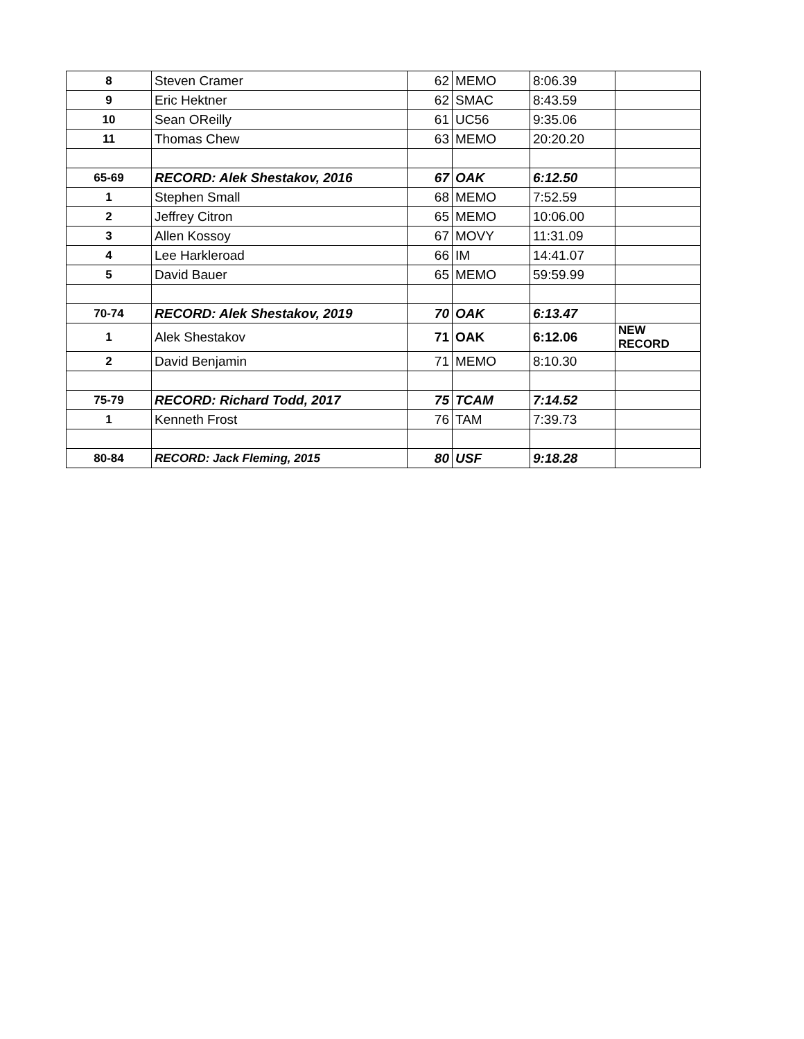| 8 | Steven Cramer | 62 | MEMO | 8:06.39 | |
| 9 | Eric Hektner | 62 | SMAC | 8:43.59 | |
| 10 | Sean OReilly | 61 | UC56 | 9:35.06 | |
| 11 | Thomas Chew | 63 | MEMO | 20:20.20 | |
| 65-69 | RECORD: Alek Shestakov, 2016 | 67 | OAK | 6:12.50 | |
| 1 | Stephen Small | 68 | MEMO | 7:52.59 | |
| 2 | Jeffrey Citron | 65 | MEMO | 10:06.00 | |
| 3 | Allen Kossoy | 67 | MOVY | 11:31.09 | |
| 4 | Lee Harkleroad | 66 | IM | 14:41.07 | |
| 5 | David Bauer | 65 | MEMO | 59:59.99 | |
| 70-74 | RECORD: Alek Shestakov, 2019 | 70 | OAK | 6:13.47 | |
| 1 | Alek Shestakov | 71 | OAK | 6:12.06 | NEW RECORD |
| 2 | David Benjamin | 71 | MEMO | 8:10.30 | |
| 75-79 | RECORD: Richard Todd, 2017 | 75 | TCAM | 7:14.52 | |
| 1 | Kenneth Frost | 76 | TAM | 7:39.73 | |
| 80-84 | RECORD: Jack Fleming, 2015 | 80 | USF | 9:18.28 | |